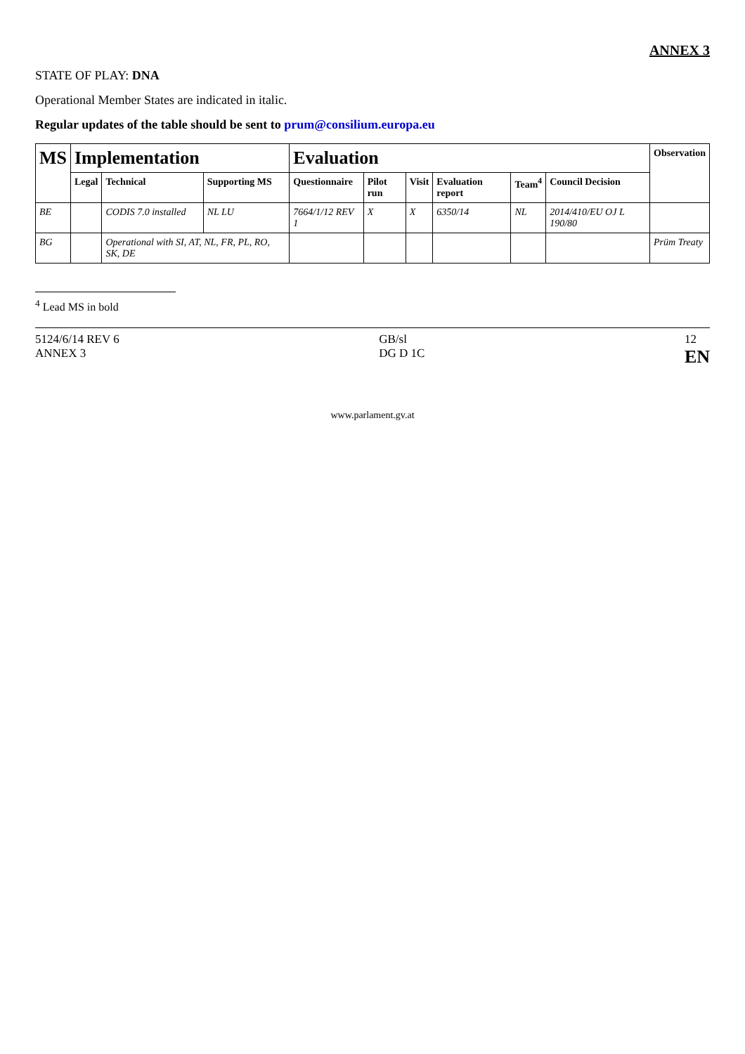ANNEX 3
STATE OF PLAY: DNA
Operational Member States are indicated in italic.
Regular updates of the table should be sent to prum@consilium.europa.eu
| MS | Implementation | | | Evaluation | | | | | | Observation |
| --- | --- | --- | --- | --- | --- | --- | --- | --- | --- | --- |
| | Legal | Technical | Supporting MS | Questionnaire | Pilot run | Visit | Evaluation report | Team<sup>4</sup> | Council Decision | |
| BE | | CODIS 7.0 installed | NL LU | 7664/1/12 REV 1 | X | X | 6350/14 | NL | 2014/410/EU OJ L 190/80 | |
| BG | | Operational with SI, AT, NL, FR, PL, RO, SK, DE | | | | | | | | Prüm Treaty |
<sup>4</sup> Lead MS in bold
5124/6/14 REV 6
ANNEX 3 GB/sl
DG D 1C 12
EN
www.parlament.gv.at